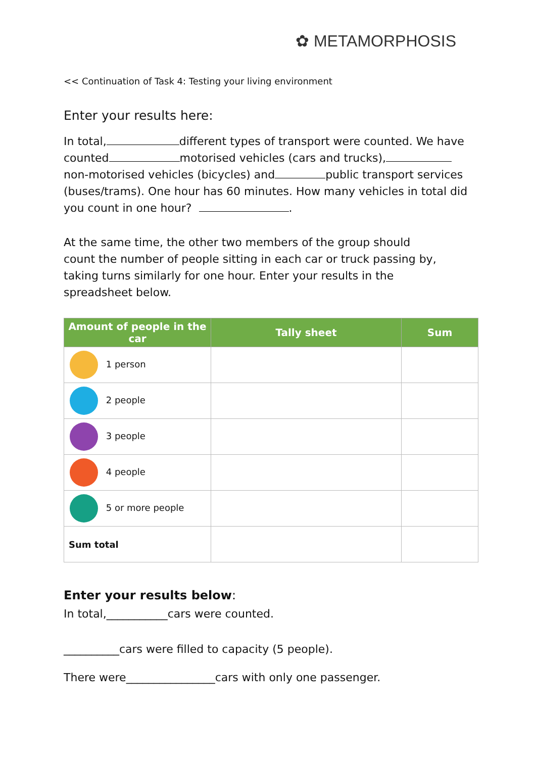✿ METAMORPHOSIS
<< Continuation of Task 4: Testing your living environment
Enter your results here:
In total, different types of transport were counted. We have counted motorised vehicles (cars and trucks), non-motorised vehicles (bicycles) and public transport services (buses/trams). One hour has 60 minutes. How many vehicles in total did you count in one hour? .
At the same time, the other two members of the group should count the number of people sitting in each car or truck passing by, taking turns similarly for one hour. Enter your results in the spreadsheet below.
| Amount of people in the car | Tally sheet | Sum |
| --- | --- | --- |
| 1 person | | |
| 2 people | | |
| 3 people | | |
| 4 people | | |
| 5 or more people | | |
| Sum total | | |
Enter your results below:
In total,___________cars were counted.
__________cars were filled to capacity (5 people).
There were________________cars with only one passenger.